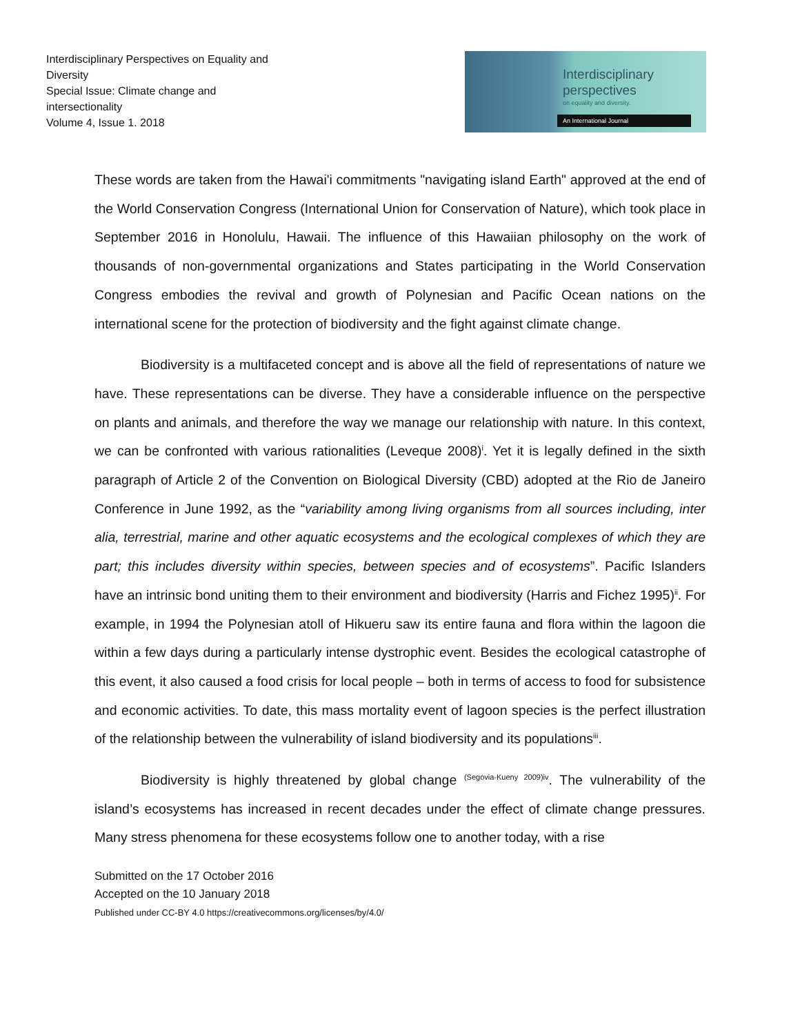Interdisciplinary Perspectives on Equality and Diversity
Special Issue: Climate change and intersectionality
Volume 4, Issue 1. 2018
Interdisciplinary
perspectives
on equality and diversity.
An International Journal
These words are taken from the Hawai'i commitments "navigating island Earth" approved at the end of the World Conservation Congress (International Union for Conservation of Nature), which took place in September 2016 in Honolulu, Hawaii. The influence of this Hawaiian philosophy on the work of thousands of non-governmental organizations and States participating in the World Conservation Congress embodies the revival and growth of Polynesian and Pacific Ocean nations on the international scene for the protection of biodiversity and the fight against climate change.
Biodiversity is a multifaceted concept and is above all the field of representations of nature we have. These representations can be diverse. They have a considerable influence on the perspective on plants and animals, and therefore the way we manage our relationship with nature. In this context, we can be confronted with various rationalities (Leveque 2008)<sup>i</sup>. Yet it is legally defined in the sixth paragraph of Article 2 of the Convention on Biological Diversity (CBD) adopted at the Rio de Janeiro Conference in June 1992, as the “variability among living organisms from all sources including, inter alia, terrestrial, marine and other aquatic ecosystems and the ecological complexes of which they are part; this includes diversity within species, between species and of ecosystems”. Pacific Islanders have an intrinsic bond uniting them to their environment and biodiversity (Harris and Fichez 1995)<sup>ii</sup>. For example, in 1994 the Polynesian atoll of Hikueru saw its entire fauna and flora within the lagoon die within a few days during a particularly intense dystrophic event. Besides the ecological catastrophe of this event, it also caused a food crisis for local people – both in terms of access to food for subsistence and economic activities. To date, this mass mortality event of lagoon species is the perfect illustration of the relationship between the vulnerability of island biodiversity and its populations<sup>iii</sup>.
Biodiversity is highly threatened by global change <sup>(Segovia-Kueny 2009)iv</sup>. The vulnerability of the island’s ecosystems has increased in recent decades under the effect of climate change pressures. Many stress phenomena for these ecosystems follow one to another today, with a rise
Submitted on the 17 October 2016
Accepted on the 10 January 2018
Published under CC-BY 4.0 https://creativecommons.org/licenses/by/4.0/